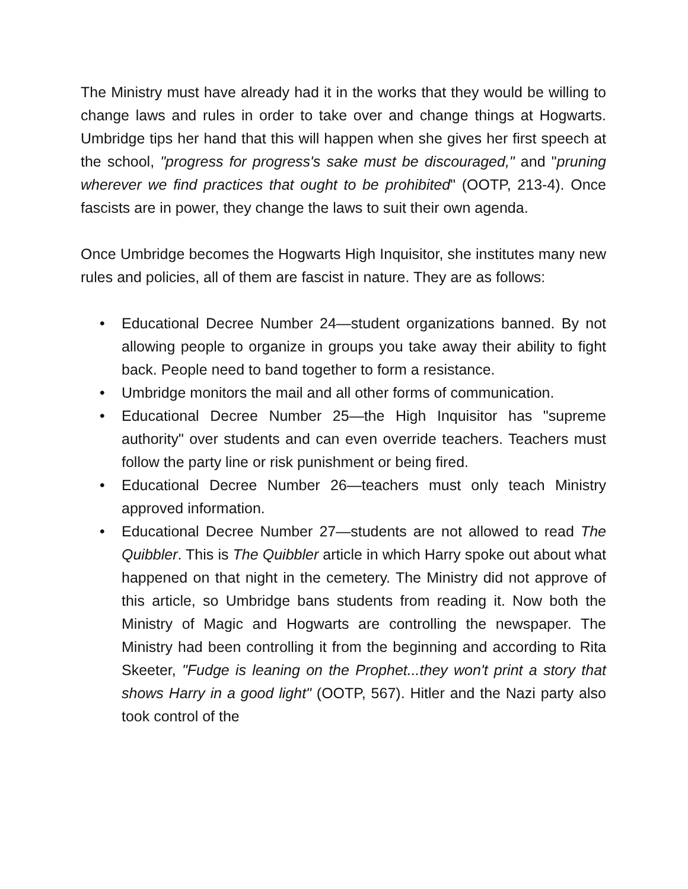The Ministry must have already had it in the works that they would be willing to change laws and rules in order to take over and change things at Hogwarts. Umbridge tips her hand that this will happen when she gives her first speech at the school, "progress for progress's sake must be discouraged," and "pruning wherever we find practices that ought to be prohibited" (OOTP, 213-4). Once fascists are in power, they change the laws to suit their own agenda.
Once Umbridge becomes the Hogwarts High Inquisitor, she institutes many new rules and policies, all of them are fascist in nature. They are as follows:
• Educational Decree Number 24—student organizations banned. By not allowing people to organize in groups you take away their ability to fight back. People need to band together to form a resistance.
• Umbridge monitors the mail and all other forms of communication.
• Educational Decree Number 25—the High Inquisitor has "supreme authority" over students and can even override teachers. Teachers must follow the party line or risk punishment or being fired.
• Educational Decree Number 26—teachers must only teach Ministry approved information.
• Educational Decree Number 27—students are not allowed to read The Quibbler. This is The Quibbler article in which Harry spoke out about what happened on that night in the cemetery. The Ministry did not approve of this article, so Umbridge bans students from reading it. Now both the Ministry of Magic and Hogwarts are controlling the newspaper. The Ministry had been controlling it from the beginning and according to Rita Skeeter, "Fudge is leaning on the Prophet...they won't print a story that shows Harry in a good light" (OOTP, 567). Hitler and the Nazi party also took control of the